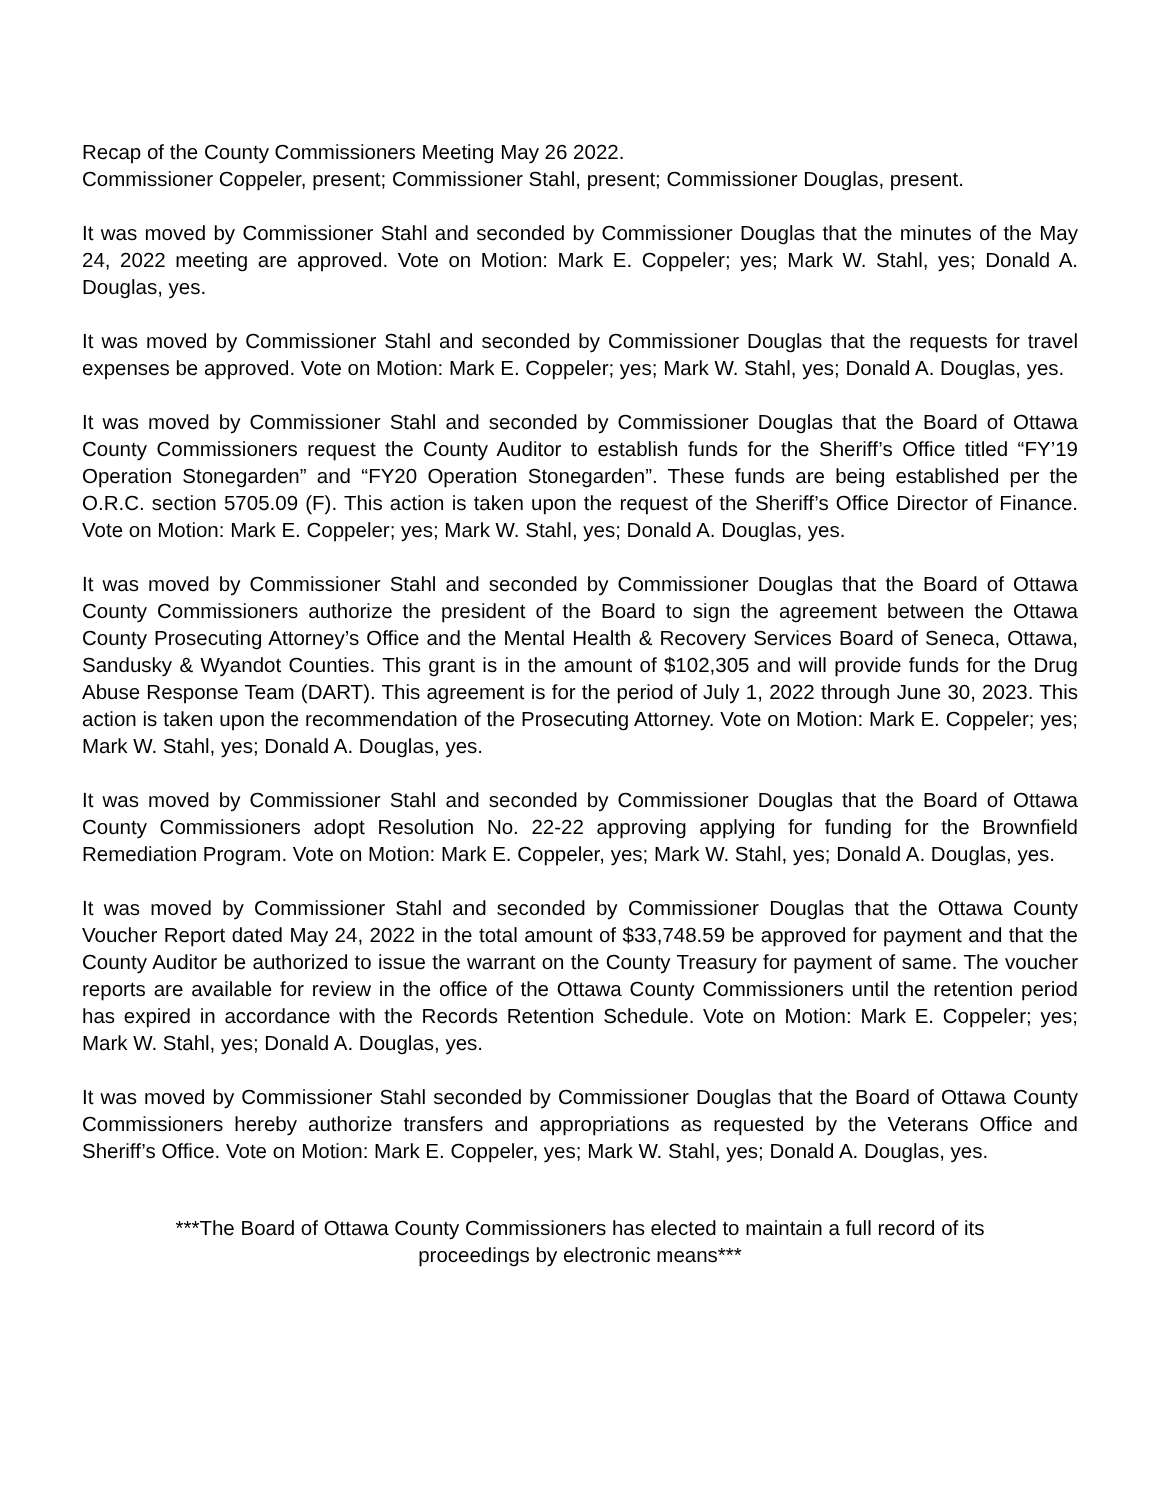Recap of the County Commissioners Meeting May 26 2022.
Commissioner Coppeler, present; Commissioner Stahl, present; Commissioner Douglas, present.
It was moved by Commissioner Stahl and seconded by Commissioner Douglas that the minutes of the May 24, 2022 meeting are approved. Vote on Motion: Mark E. Coppeler; yes; Mark W. Stahl, yes; Donald A. Douglas, yes.
It was moved by Commissioner Stahl and seconded by Commissioner Douglas that the requests for travel expenses be approved. Vote on Motion: Mark E. Coppeler; yes; Mark W. Stahl, yes; Donald A. Douglas, yes.
It was moved by Commissioner Stahl and seconded by Commissioner Douglas that the Board of Ottawa County Commissioners request the County Auditor to establish funds for the Sheriff’s Office titled “FY’19 Operation Stonegarden” and “FY20 Operation Stonegarden”. These funds are being established per the O.R.C. section 5705.09 (F). This action is taken upon the request of the Sheriff’s Office Director of Finance. Vote on Motion: Mark E. Coppeler; yes; Mark W. Stahl, yes; Donald A. Douglas, yes.
It was moved by Commissioner Stahl and seconded by Commissioner Douglas that the Board of Ottawa County Commissioners authorize the president of the Board to sign the agreement between the Ottawa County Prosecuting Attorney’s Office and the Mental Health & Recovery Services Board of Seneca, Ottawa, Sandusky & Wyandot Counties. This grant is in the amount of $102,305 and will provide funds for the Drug Abuse Response Team (DART). This agreement is for the period of July 1, 2022 through June 30, 2023. This action is taken upon the recommendation of the Prosecuting Attorney. Vote on Motion: Mark E. Coppeler; yes; Mark W. Stahl, yes; Donald A. Douglas, yes.
It was moved by Commissioner Stahl and seconded by Commissioner Douglas that the Board of Ottawa County Commissioners adopt Resolution No. 22-22 approving applying for funding for the Brownfield Remediation Program. Vote on Motion: Mark E. Coppeler, yes; Mark W. Stahl, yes; Donald A. Douglas, yes.
It was moved by Commissioner Stahl and seconded by Commissioner Douglas that the Ottawa County Voucher Report dated May 24, 2022 in the total amount of $33,748.59 be approved for payment and that the County Auditor be authorized to issue the warrant on the County Treasury for payment of same. The voucher reports are available for review in the office of the Ottawa County Commissioners until the retention period has expired in accordance with the Records Retention Schedule. Vote on Motion: Mark E. Coppeler; yes; Mark W. Stahl, yes; Donald A. Douglas, yes.
It was moved by Commissioner Stahl seconded by Commissioner Douglas that the Board of Ottawa County Commissioners hereby authorize transfers and appropriations as requested by the Veterans Office and Sheriff’s Office. Vote on Motion: Mark E. Coppeler, yes; Mark W. Stahl, yes; Donald A. Douglas, yes.
***The Board of Ottawa County Commissioners has elected to maintain a full record of its
proceedings by electronic means***